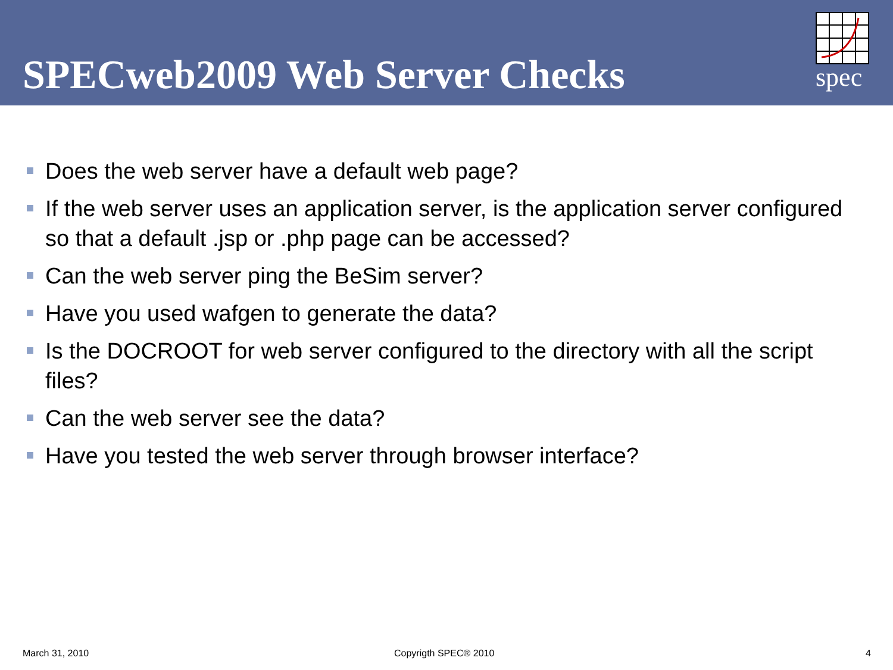SPECweb2009 Web Server Checks spec
Does the web server have a default web page?
If the web server uses an application server, is the application server configured so that a default .jsp or .php page can be accessed?
Can the web server ping the BeSim server?
Have you used wafgen to generate the data?
Is the DOCROOT for web server configured to the directory with all the script files?
Can the web server see the data?
Have you tested the web server through browser interface?
March 31, 2010 Copyrigth SPEC® 2010 4